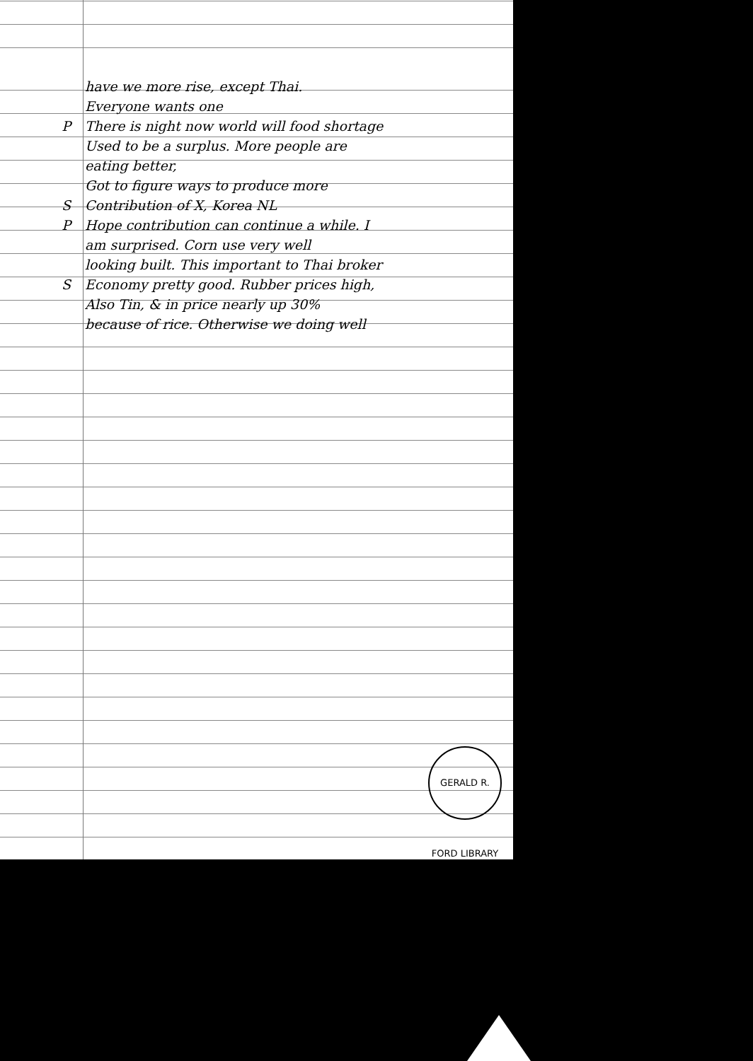have we more rise, except Thai.
Everyone wants one
P There is night now world will food shortage
Used to be a surplus. More people are
eating better,
Got to figure ways to produce more
S Contribution of X, Korea NL
P Hope contribution can continue a while. I
am surprised. Corn use very well
looking built. This important to Thai broker
S Economy pretty good. Rubber prices high,
Also Tin, & in price nearly up 30%
because of rice. Otherwise we doing well
GERALD R. FORD LIBRARY